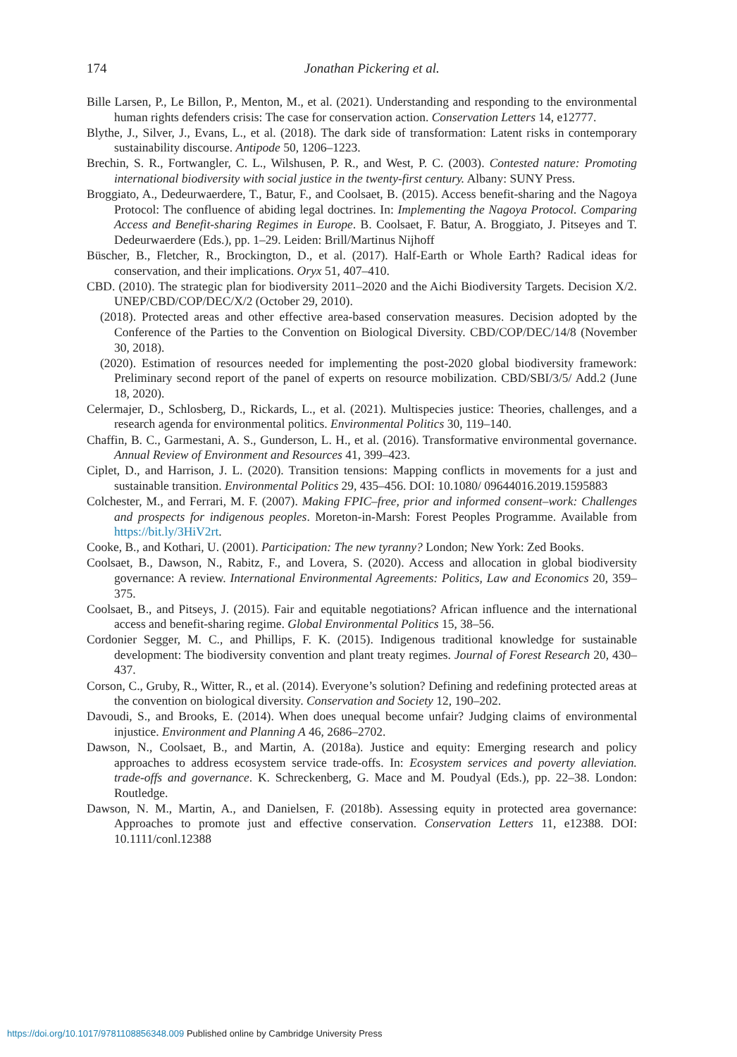174
Jonathan Pickering et al.
Bille Larsen, P., Le Billon, P., Menton, M., et al. (2021). Understanding and responding to the environmental human rights defenders crisis: The case for conservation action. Conservation Letters 14, e12777.
Blythe, J., Silver, J., Evans, L., et al. (2018). The dark side of transformation: Latent risks in contemporary sustainability discourse. Antipode 50, 1206–1223.
Brechin, S. R., Fortwangler, C. L., Wilshusen, P. R., and West, P. C. (2003). Contested nature: Promoting international biodiversity with social justice in the twenty-first century. Albany: SUNY Press.
Broggiato, A., Dedeurwaerdere, T., Batur, F., and Coolsaet, B. (2015). Access benefit-sharing and the Nagoya Protocol: The confluence of abiding legal doctrines. In: Implementing the Nagoya Protocol. Comparing Access and Benefit-sharing Regimes in Europe. B. Coolsaet, F. Batur, A. Broggiato, J. Pitseyes and T. Dedeurwaerdere (Eds.), pp. 1–29. Leiden: Brill/Martinus Nijhoff
Büscher, B., Fletcher, R., Brockington, D., et al. (2017). Half-Earth or Whole Earth? Radical ideas for conservation, and their implications. Oryx 51, 407–410.
CBD. (2010). The strategic plan for biodiversity 2011–2020 and the Aichi Biodiversity Targets. Decision X/2. UNEP/CBD/COP/DEC/X/2 (October 29, 2010).
(2018). Protected areas and other effective area-based conservation measures. Decision adopted by the Conference of the Parties to the Convention on Biological Diversity. CBD/COP/DEC/14/8 (November 30, 2018).
(2020). Estimation of resources needed for implementing the post-2020 global biodiversity framework: Preliminary second report of the panel of experts on resource mobilization. CBD/SBI/3/5/ Add.2 (June 18, 2020).
Celermajer, D., Schlosberg, D., Rickards, L., et al. (2021). Multispecies justice: Theories, challenges, and a research agenda for environmental politics. Environmental Politics 30, 119–140.
Chaffin, B. C., Garmestani, A. S., Gunderson, L. H., et al. (2016). Transformative environmental governance. Annual Review of Environment and Resources 41, 399–423.
Ciplet, D., and Harrison, J. L. (2020). Transition tensions: Mapping conflicts in movements for a just and sustainable transition. Environmental Politics 29, 435–456. DOI: 10.1080/ 09644016.2019.1595883
Colchester, M., and Ferrari, M. F. (2007). Making FPIC–free, prior and informed consent–work: Challenges and prospects for indigenous peoples. Moreton-in-Marsh: Forest Peoples Programme. Available from https://bit.ly/3HiV2rt.
Cooke, B., and Kothari, U. (2001). Participation: The new tyranny? London; New York: Zed Books.
Coolsaet, B., Dawson, N., Rabitz, F., and Lovera, S. (2020). Access and allocation in global biodiversity governance: A review. International Environmental Agreements: Politics, Law and Economics 20, 359–375.
Coolsaet, B., and Pitseys, J. (2015). Fair and equitable negotiations? African influence and the international access and benefit-sharing regime. Global Environmental Politics 15, 38–56.
Cordonier Segger, M. C., and Phillips, F. K. (2015). Indigenous traditional knowledge for sustainable development: The biodiversity convention and plant treaty regimes. Journal of Forest Research 20, 430–437.
Corson, C., Gruby, R., Witter, R., et al. (2014). Everyone’s solution? Defining and redefining protected areas at the convention on biological diversity. Conservation and Society 12, 190–202.
Davoudi, S., and Brooks, E. (2014). When does unequal become unfair? Judging claims of environmental injustice. Environment and Planning A 46, 2686–2702.
Dawson, N., Coolsaet, B., and Martin, A. (2018a). Justice and equity: Emerging research and policy approaches to address ecosystem service trade-offs. In: Ecosystem services and poverty alleviation. trade-offs and governance. K. Schreckenberg, G. Mace and M. Poudyal (Eds.), pp. 22–38. London: Routledge.
Dawson, N. M., Martin, A., and Danielsen, F. (2018b). Assessing equity in protected area governance: Approaches to promote just and effective conservation. Conservation Letters 11, e12388. DOI: 10.1111/conl.12388
https://doi.org/10.1017/9781108856348.009 Published online by Cambridge University Press